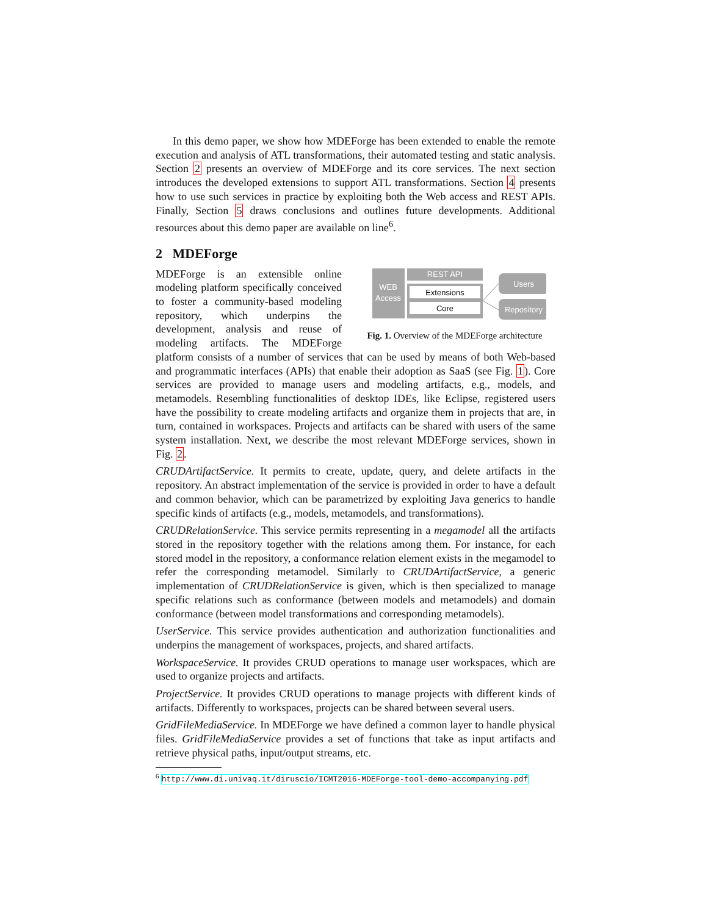In this demo paper, we show how MDEForge has been extended to enable the remote execution and analysis of ATL transformations, their automated testing and static analysis. Section 2 presents an overview of MDEForge and its core services. The next section introduces the developed extensions to support ATL transformations. Section 4 presents how to use such services in practice by exploiting both the Web access and REST APIs. Finally, Section 5 draws conclusions and outlines future developments. Additional resources about this demo paper are available on line<sup>6</sup>.
2 MDEForge
WEB
Access
REST API
Extensions
Core
Users
Repository
Fig. 1. Overview of the MDEForge architecture
MDEForge is an extensible online modeling platform specifically conceived to foster a community-based modeling repository, which underpins the development, analysis and reuse of modeling artifacts. The MDEForge platform consists of a number of services that can be used by means of both Web-based and programmatic interfaces (APIs) that enable their adoption as SaaS (see Fig. 1). Core services are provided to manage users and modeling artifacts, e.g., models, and metamodels. Resembling functionalities of desktop IDEs, like Eclipse, registered users have the possibility to create modeling artifacts and organize them in projects that are, in turn, contained in workspaces. Projects and artifacts can be shared with users of the same system installation. Next, we describe the most relevant MDEForge services, shown in Fig. 2.
CRUDArtifactService. It permits to create, update, query, and delete artifacts in the repository. An abstract implementation of the service is provided in order to have a default and common behavior, which can be parametrized by exploiting Java generics to handle specific kinds of artifacts (e.g., models, metamodels, and transformations).
CRUDRelationService. This service permits representing in a megamodel all the artifacts stored in the repository together with the relations among them. For instance, for each stored model in the repository, a conformance relation element exists in the megamodel to refer the corresponding metamodel. Similarly to CRUDArtifactService, a generic implementation of CRUDRelationService is given, which is then specialized to manage specific relations such as conformance (between models and metamodels) and domain conformance (between model transformations and corresponding metamodels).
UserService. This service provides authentication and authorization functionalities and underpins the management of workspaces, projects, and shared artifacts.
WorkspaceService. It provides CRUD operations to manage user workspaces, which are used to organize projects and artifacts.
ProjectService. It provides CRUD operations to manage projects with different kinds of artifacts. Differently to workspaces, projects can be shared between several users.
GridFileMediaService. In MDEForge we have defined a common layer to handle physical files. GridFileMediaService provides a set of functions that take as input artifacts and retrieve physical paths, input/output streams, etc.
<sup>6</sup> http://www.di.univaq.it/diruscio/ICMT2016-MDEForge-tool-demo-accompanying.pdf